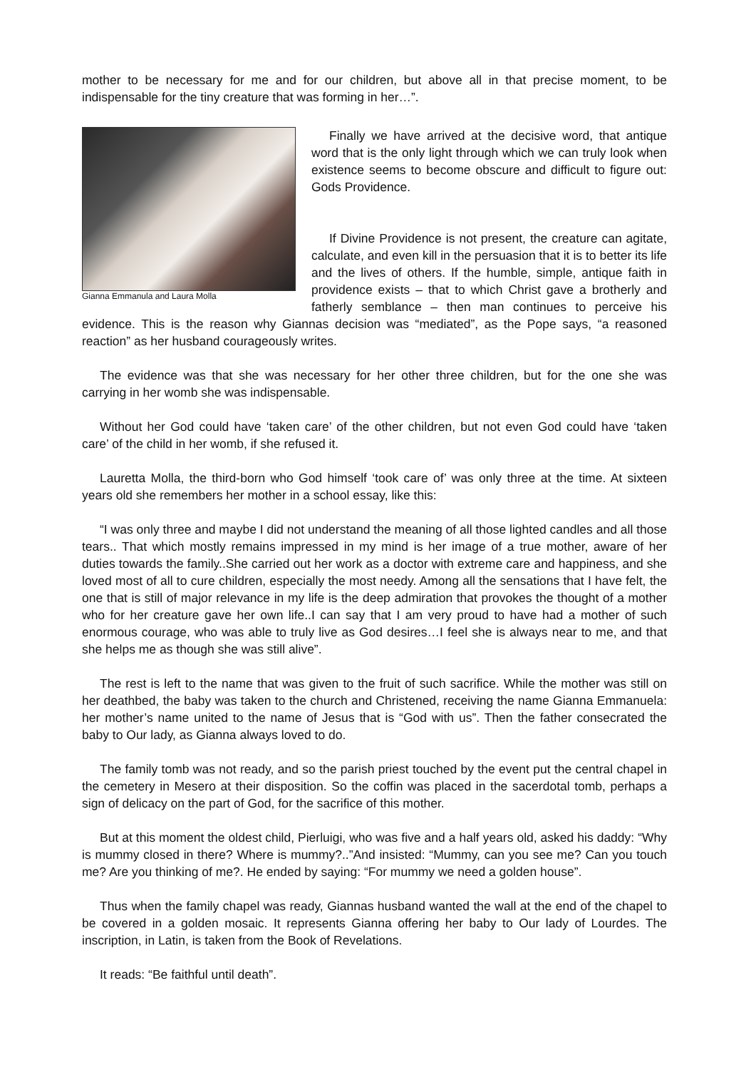mother to be necessary for me and for our children, but above all in that precise moment, to be indispensable for the tiny creature that was forming in her…”.
Gianna Emmanula and Laura Molla
Finally we have arrived at the decisive word, that antique word that is the only light through which we can truly look when existence seems to become obscure and difficult to figure out: Gods Providence.
If Divine Providence is not present, the creature can agitate, calculate, and even kill in the persuasion that it is to better its life and the lives of others. If the humble, simple, antique faith in providence exists – that to which Christ gave a brotherly and fatherly semblance – then man continues to perceive his evidence. This is the reason why Giannas decision was “mediated”, as the Pope says, “a reasoned reaction” as her husband courageously writes.
The evidence was that she was necessary for her other three children, but for the one she was carrying in her womb she was indispensable.
Without her God could have ‘taken care’ of the other children, but not even God could have ‘taken care’ of the child in her womb, if she refused it.
Lauretta Molla, the third-born who God himself ‘took care of’ was only three at the time. At sixteen years old she remembers her mother in a school essay, like this:
“I was only three and maybe I did not understand the meaning of all those lighted candles and all those tears.. That which mostly remains impressed in my mind is her image of a true mother, aware of her duties towards the family..She carried out her work as a doctor with extreme care and happiness, and she loved most of all to cure children, especially the most needy. Among all the sensations that I have felt, the one that is still of major relevance in my life is the deep admiration that provokes the thought of a mother who for her creature gave her own life..I can say that I am very proud to have had a mother of such enormous courage, who was able to truly live as God desires…I feel she is always near to me, and that she helps me as though she was still alive”.
The rest is left to the name that was given to the fruit of such sacrifice. While the mother was still on her deathbed, the baby was taken to the church and Christened, receiving the name Gianna Emmanuela: her mother’s name united to the name of Jesus that is “God with us”. Then the father consecrated the baby to Our lady, as Gianna always loved to do.
The family tomb was not ready, and so the parish priest touched by the event put the central chapel in the cemetery in Mesero at their disposition. So the coffin was placed in the sacerdotal tomb, perhaps a sign of delicacy on the part of God, for the sacrifice of this mother.
But at this moment the oldest child, Pierluigi, who was five and a half years old, asked his daddy: “Why is mummy closed in there? Where is mummy?..”And insisted: “Mummy, can you see me? Can you touch me? Are you thinking of me?. He ended by saying: “For mummy we need a golden house”.
Thus when the family chapel was ready, Giannas husband wanted the wall at the end of the chapel to be covered in a golden mosaic. It represents Gianna offering her baby to Our lady of Lourdes. The inscription, in Latin, is taken from the Book of Revelations.
It reads: “Be faithful until death”.